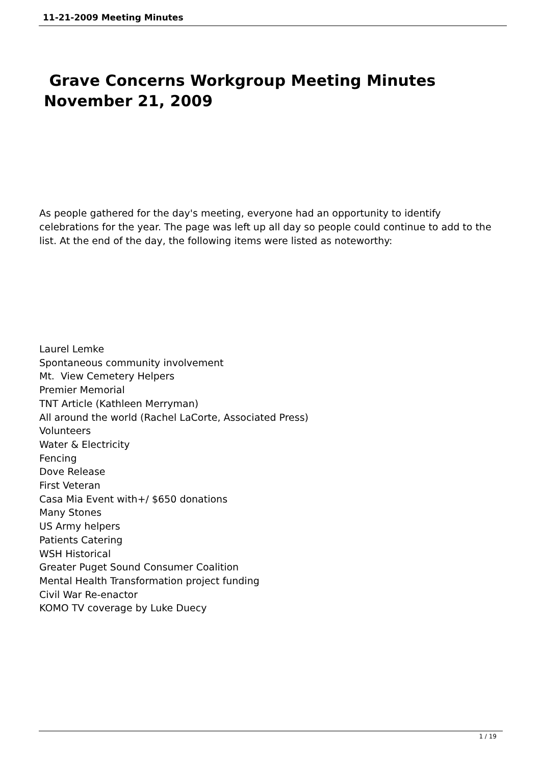11-21-2009 Meeting Minutes
Grave Concerns Workgroup Meeting Minutes
November 21, 2009
As people gathered for the day's meeting, everyone had an opportunity to identify celebrations for the year. The page was left up all day so people could continue to add to the list. At the end of the day, the following items were listed as noteworthy:
Laurel Lemke
Spontaneous community involvement
Mt. View Cemetery Helpers
Premier Memorial
TNT Article (Kathleen Merryman)
All around the world (Rachel LaCorte, Associated Press)
Volunteers
Water & Electricity
Fencing
Dove Release
First Veteran
Casa Mia Event with+/ $650 donations
Many Stones
US Army helpers
Patients Catering
WSH Historical
Greater Puget Sound Consumer Coalition
Mental Health Transformation project funding
Civil War Re-enactor
KOMO TV coverage by Luke Duecy
1 / 19